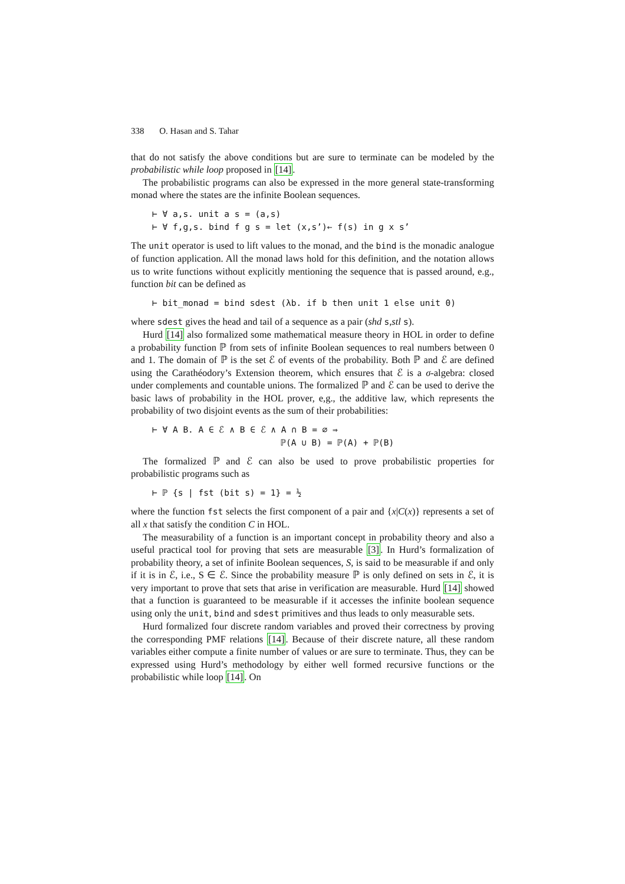338 O. Hasan and S. Tahar
that do not satisfy the above conditions but are sure to terminate can be modeled by the probabilistic while loop proposed in [14].
The probabilistic programs can also be expressed in the more general state-transforming monad where the states are the infinite Boolean sequences.
⊢ ∀ a,s. unit a s = (a,s) ⊢ ∀ f,g,s. bind f g s = let (x,s’)← f(s) in g x s’
The unit operator is used to lift values to the monad, and the bind is the monadic analogue of function application. All the monad laws hold for this definition, and the notation allows us to write functions without explicitly mentioning the sequence that is passed around, e.g., function bit can be defined as
⊢ bit_monad = bind sdest (λb. if b then unit 1 else unit 0)
where sdest gives the head and tail of a sequence as a pair (shd s,stl s).
Hurd [14] also formalized some mathematical measure theory in HOL in order to define a probability function ℙ from sets of infinite Boolean sequences to real numbers between 0 and 1. The domain of ℙ is the set ℰ of events of the probability. Both ℙ and ℰ are defined using the Carathéodory’s Extension theorem, which ensures that ℰ is a σ-algebra: closed under complements and countable unions. The formalized ℙ and ℰ can be used to derive the basic laws of probability in the HOL prover, e,g., the additive law, which represents the probability of two disjoint events as the sum of their probabilities:
⊢ ∀ A B. A ∈ ℰ ∧ B ∈ ℰ ∧ A ∩ B = ∅ ⇒ ℙ(A ∪ B) = ℙ(A) + ℙ(B)
The formalized ℙ and ℰ can also be used to prove probabilistic properties for probabilistic programs such as
⊢ ℙ {s | fst (bit s) = 1} = ½
where the function fst selects the first component of a pair and {x|C(x)} represents a set of all x that satisfy the condition C in HOL.
The measurability of a function is an important concept in probability theory and also a useful practical tool for proving that sets are measurable [3]. In Hurd’s formalization of probability theory, a set of infinite Boolean sequences, S, is said to be measurable if and only if it is in ℰ, i.e., S ∈ ℰ. Since the probability measure ℙ is only defined on sets in ℰ, it is very important to prove that sets that arise in verification are measurable. Hurd [14] showed that a function is guaranteed to be measurable if it accesses the infinite boolean sequence using only the unit, bind and sdest primitives and thus leads to only measurable sets.
Hurd formalized four discrete random variables and proved their correctness by proving the corresponding PMF relations [14]. Because of their discrete nature, all these random variables either compute a finite number of values or are sure to terminate. Thus, they can be expressed using Hurd’s methodology by either well formed recursive functions or the probabilistic while loop [14]. On